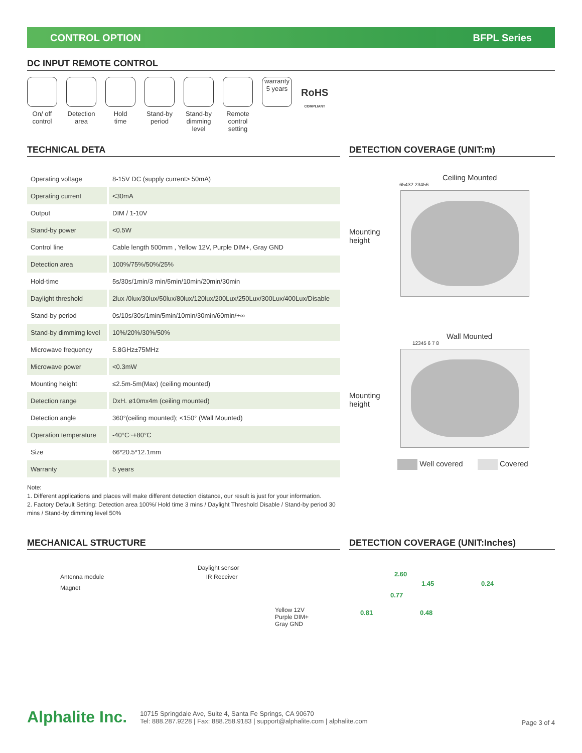CONTROL OPTION BFPL Series
DC INPUT REMOTE CONTROL
On/ off
control
Detection
area
Hold
time
Stand-by
period
Stand-by
dimming
level
Remote
control
setting
warranty 5 years
RoHS
COMPLIANT
TECHNICAL DETA
| Operating voltage | 8-15V DC (supply current> 50mA) |
| Operating current | <30mA |
| Output | DIM / 1-10V |
| Stand-by power | <0.5W |
| Control line | Cable length 500mm , Yellow 12V, Purple DIM+, Gray GND |
| Detection area | 100%/75%/50%/25% |
| Hold-time | 5s/30s/1min/3 min/5min/10min/20min/30min |
| Daylight threshold | 2lux /0lux/30lux/50lux/80lux/120lux/200Lux/250Lux/300Lux/400Lux/Disable |
| Stand-by period | 0s/10s/30s/1min/5min/10min/30min/60min/+∞ |
| Stand-by dimmimg level | 10%/20%/30%/50% |
| Microwave frequency | 5.8GHz±75MHz |
| Microwave power | <0.3mW |
| Mounting height | ≤2.5m-5m(Max) (ceiling mounted) |
| Detection range | DxH. ø10mx4m (ceiling mounted) |
| Detection angle | 360°(ceiling mounted); <150° (Wall Mounted) |
| Operation temperature | -40°C~+80°C |
| Size | 66*20.5*12.1mm |
| Warranty | 5 years |
Note:
1. Different applications and places will make different detection distance, our result is just for your information.
2. Factory Default Setting: Detection area 100%/ Hold time 3 mins / Daylight Threshold Disable / Stand-by period 30 mins / Stand-by dimming level 50%
DETECTION COVERAGE (UNIT:m)
Ceiling Mounted
65432 23456
Mounting
height
Wall Mounted
12345 6 7 8
Mounting
height
Well covered Covered
MECHANICAL STRUCTURE
Daylight sensor
Antenna module IR Receiver
Magnet
Yellow 12V
Purple DIM+
Gray GND
DETECTION COVERAGE (UNIT:Inches)
2.60
1.45 0.24
0.77
0.81 0.48
Alphalite Inc.
10715 Springdale Ave, Suite 4, Santa Fe Springs, CA 90670
Tel: 888.287.9228 | Fax: 888.258.9183 | support@alphalite.com | alphalite.com
Page 3 of 4